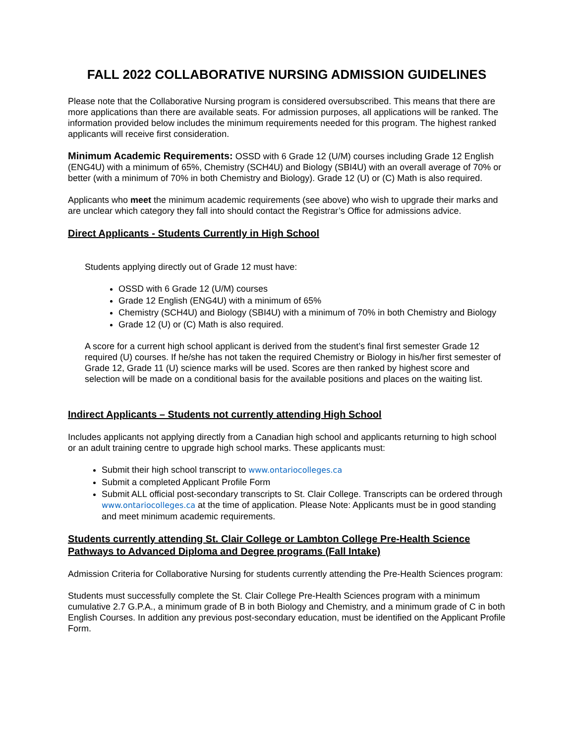FALL 2022 COLLABORATIVE NURSING ADMISSION GUIDELINES
Please note that the Collaborative Nursing program is considered oversubscribed. This means that there are more applications than there are available seats. For admission purposes, all applications will be ranked. The information provided below includes the minimum requirements needed for this program. The highest ranked applicants will receive first consideration.
Minimum Academic Requirements: OSSD with 6 Grade 12 (U/M) courses including Grade 12 English (ENG4U) with a minimum of 65%, Chemistry (SCH4U) and Biology (SBI4U) with an overall average of 70% or better (with a minimum of 70% in both Chemistry and Biology). Grade 12 (U) or (C) Math is also required.
Applicants who meet the minimum academic requirements (see above) who wish to upgrade their marks and are unclear which category they fall into should contact the Registrar’s Office for admissions advice.
Direct Applicants - Students Currently in High School
Students applying directly out of Grade 12 must have:
OSSD with 6 Grade 12 (U/M) courses
Grade 12 English (ENG4U) with a minimum of 65%
Chemistry (SCH4U) and Biology (SBI4U) with a minimum of 70% in both Chemistry and Biology
Grade 12 (U) or (C) Math is also required.
A score for a current high school applicant is derived from the student’s final first semester Grade 12 required (U) courses. If he/she has not taken the required Chemistry or Biology in his/her first semester of Grade 12, Grade 11 (U) science marks will be used. Scores are then ranked by highest score and selection will be made on a conditional basis for the available positions and places on the waiting list.
Indirect Applicants – Students not currently attending High School
Includes applicants not applying directly from a Canadian high school and applicants returning to high school or an adult training centre to upgrade high school marks. These applicants must:
Submit their high school transcript to www.ontariocolleges.ca
Submit a completed Applicant Profile Form
Submit ALL official post-secondary transcripts to St. Clair College. Transcripts can be ordered through www.ontariocolleges.ca at the time of application. Please Note: Applicants must be in good standing and meet minimum academic requirements.
Students currently attending St. Clair College or Lambton College Pre-Health Science Pathways to Advanced Diploma and Degree programs (Fall Intake)
Admission Criteria for Collaborative Nursing for students currently attending the Pre-Health Sciences program:
Students must successfully complete the St. Clair College Pre-Health Sciences program with a minimum cumulative 2.7 G.P.A., a minimum grade of B in both Biology and Chemistry, and a minimum grade of C in both English Courses. In addition any previous post-secondary education, must be identified on the Applicant Profile Form.